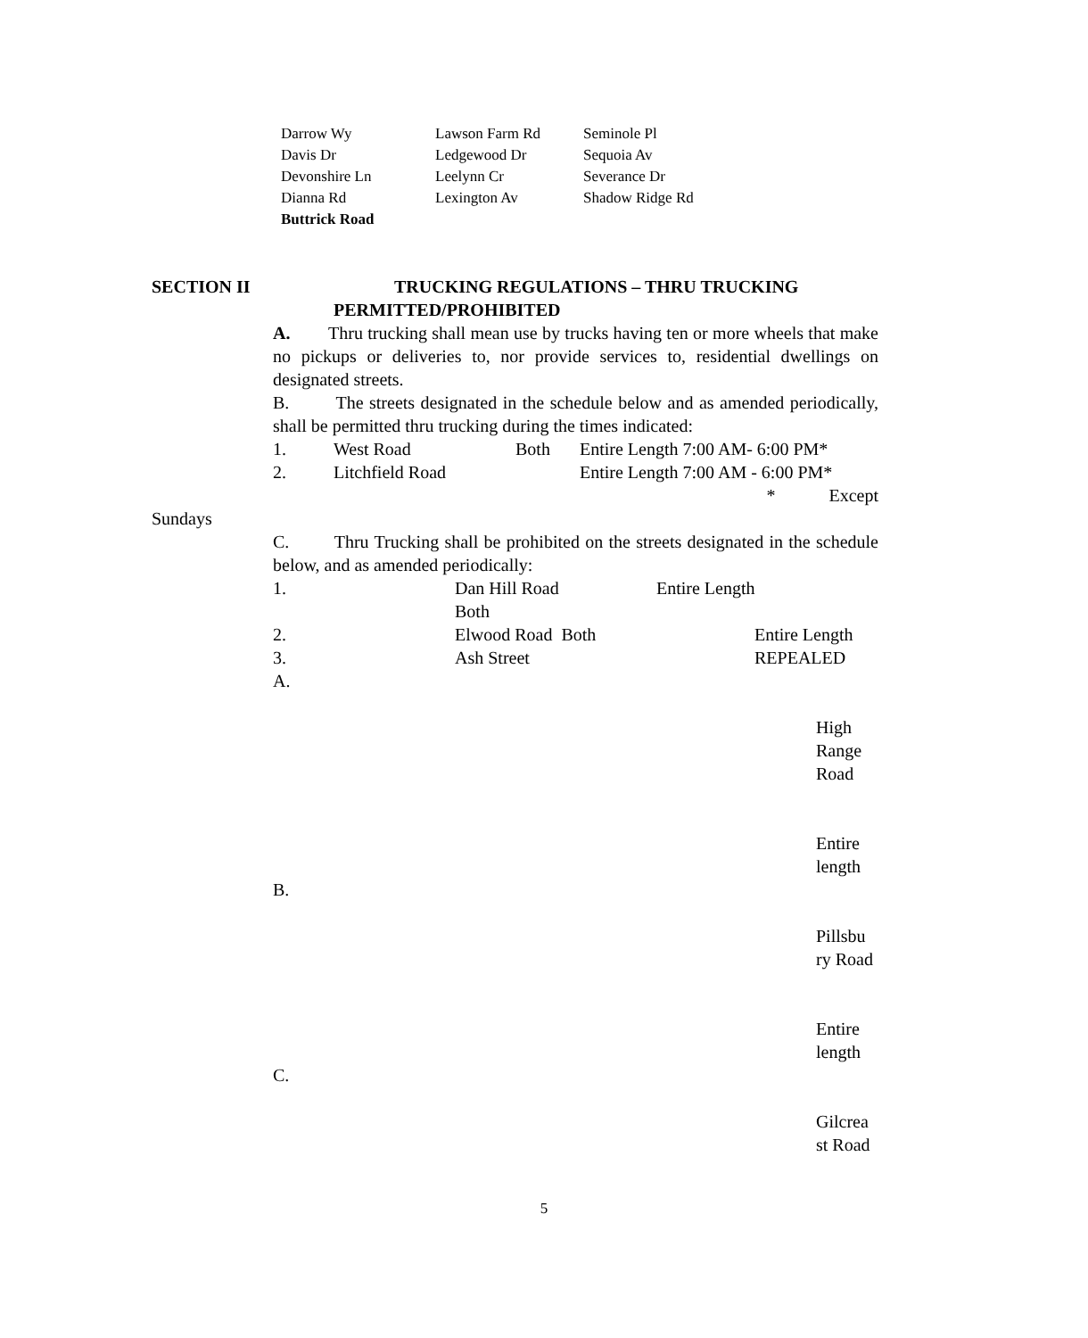| Darrow Wy | Lawson Farm Rd | Seminole Pl |
| Davis Dr | Ledgewood Dr | Sequoia Av |
| Devonshire Ln | Leelynn Cr | Severance Dr |
| Dianna Rd | Lexington Av | Shadow Ridge Rd |
| Buttrick Road | | |
SECTION II TRUCKING REGULATIONS – THRU TRUCKING
PERMITTED/PROHIBITED
A. Thru trucking shall mean use by trucks having ten or more wheels that make no pickups or deliveries to, nor provide services to, residential dwellings on designated streets.
B. The streets designated in the schedule below and as amended periodically, shall be permitted thru trucking during the times indicated:
1. West Road Both Entire Length 7:00 AM- 6:00 PM*
2. Litchfield Road Entire Length 7:00 AM - 6:00 PM*
* Except
Sundays
C. Thru Trucking shall be prohibited on the streets designated in the schedule below, and as amended periodically:
1. Dan Hill Road Both Entire Length
2. Elwood Road Both Entire Length
3. Ash Street REPEALED
A.
High Range Road
Entire length
B.
Pillsbu ry Road
Entire length
C.
Gilcrea st Road
5